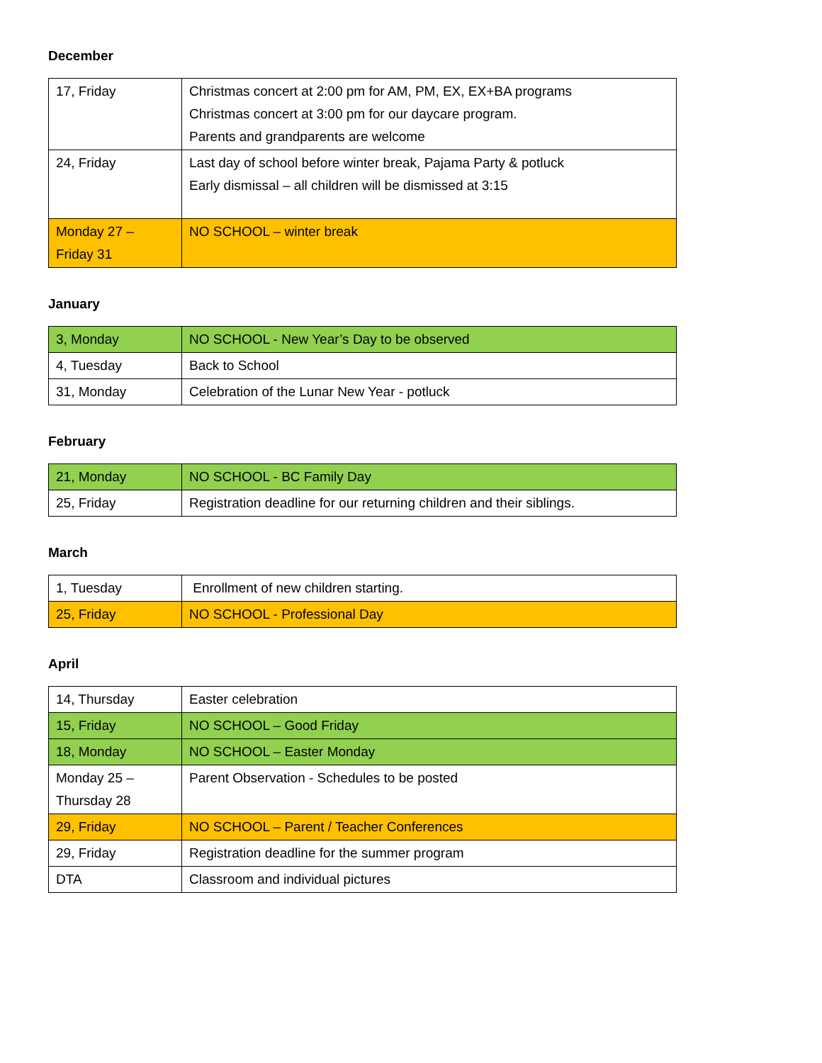December
| 17, Friday | Christmas concert at 2:00 pm for AM, PM, EX, EX+BA programs Christmas concert at 3:00 pm for our daycare program. Parents and grandparents are welcome |
| 24, Friday | Last day of school before winter break, Pajama Party & potluck Early dismissal – all children will be dismissed at 3:15 |
| Monday 27 – Friday 31 | NO SCHOOL – winter break |
January
| 3, Monday | NO SCHOOL - New Year’s Day to be observed |
| 4, Tuesday | Back to School |
| 31, Monday | Celebration of the Lunar New Year - potluck |
February
| 21, Monday | NO SCHOOL - BC Family Day |
| 25, Friday | Registration deadline for our returning children and their siblings. |
March
| 1, Tuesday | Enrollment of new children starting. |
| 25, Friday | NO SCHOOL - Professional Day |
April
| 14, Thursday | Easter celebration |
| 15, Friday | NO SCHOOL – Good Friday |
| 18, Monday | NO SCHOOL – Easter Monday |
| Monday 25 – Thursday 28 | Parent Observation - Schedules to be posted |
| 29, Friday | NO SCHOOL – Parent / Teacher Conferences |
| 29, Friday | Registration deadline for the summer program |
| DTA | Classroom and individual pictures |